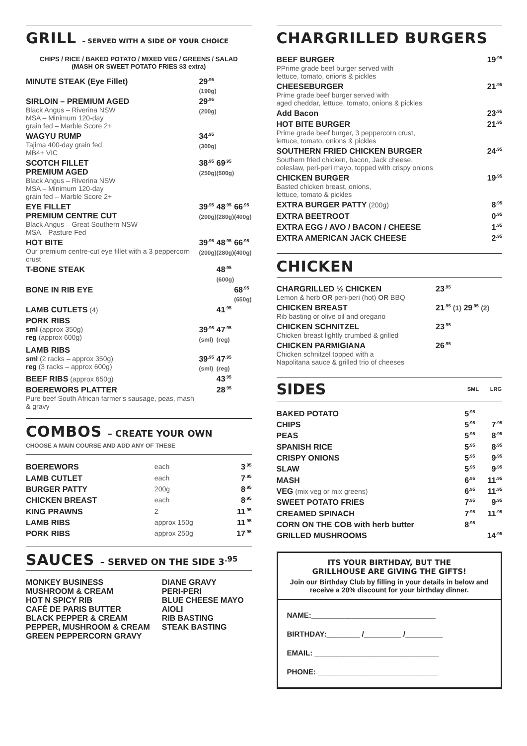GRILL – SERVED WITH A SIDE OF YOUR CHOICE
CHIPS / RICE / BAKED POTATO / MIXED VEG / GREENS / SALAD
(MASH OR SWEET POTATO FRIES $3 extra)
| MINUTE STEAK (Eye Fillet) | 29<sup>.95</sup> (190g) | | |
| SIRLOIN – PREMIUM AGED Black Angus – Riverina NSW MSA – Minimum 120-day grain fed – Marble Score 2+ | 29<sup>.95</sup> (200g) | | |
| WAGYU RUMP Tajima 400-day grain fed MB4+ VIC | 34<sup>.95</sup> (300g) | | |
| SCOTCH FILLET PREMIUM AGED Black Angus – Riverina NSW MSA – Minimum 120-day grain fed – Marble Score 2+ | 38<sup>.95</sup> (250g) | 69<sup>.95</sup> (500g) | |
| EYE FILLET PREMIUM CENTRE CUT Black Angus – Great Southern NSW MSA – Pasture Fed | 39<sup>.95</sup> (200g) | 48<sup>.95</sup> (280g) | 66<sup>.95</sup> (400g) |
| HOT BITE Our premium centre-cut eye fillet with a 3 peppercorn crust | 39<sup>.95</sup> (200g) | 48<sup>.95</sup> (280g) | 66<sup>.95</sup> (400g) |
| T-BONE STEAK | | 48<sup>.95</sup> (600g) | |
| BONE IN RIB EYE | | | 68<sup>.95</sup> (650g) |
| LAMB CUTLETS (4) | | 41<sup>.95</sup> | |
| PORK RIBS sml (approx 350g) reg (approx 600g) | 39<sup>.95</sup> (sml) | 47<sup>.95</sup> (reg) | |
| LAMB RIBS sml (2 racks – approx 350g) reg (3 racks – approx 600g) | 39<sup>.95</sup> (sml) | 47<sup>.95</sup> (reg) | |
| BEEF RIBS (approx 650g) | | 43<sup>.95</sup> | |
| BOEREWORS PLATTER Pure beef South African farmer's sausage, peas, mash & gravy | | 28<sup>.95</sup> | |
COMBOS – CREATE YOUR OWN
CHOOSE A MAIN COURSE AND ADD ANY OF THESE
| BOEREWORS | each | 3<sup>.95</sup> |
| LAMB CUTLET | each | 7<sup>.95</sup> |
| BURGER PATTY | 200g | 8<sup>.95</sup> |
| CHICKEN BREAST | each | 8<sup>.95</sup> |
| KING PRAWNS | 2 | 11<sup>.95</sup> |
| LAMB RIBS | approx 150g | 11<sup>.95</sup> |
| PORK RIBS | approx 250g | 17<sup>.95</sup> |
SAUCES – SERVED ON THE SIDE 3<sup>.95</sup>
| MONKEY BUSINESS MUSHROOM & CREAM HOT N SPICY RIB CAFÉ DE PARIS BUTTER BLACK PEPPER & CREAM PEPPER, MUSHROOM & CREAM GREEN PEPPERCORN GRAVY | DIANE GRAVY PERI-PERI BLUE CHEESE MAYO AIOLI RIB BASTING STEAK BASTING |
CHARGRILLED BURGERS
| BEEF BURGER PPrime grade beef burger served with lettuce, tomato, onions & pickles | 19<sup>.95</sup> |
| CHEESEBURGER Prime grade beef burger served with aged cheddar, lettuce, tomato, onions & pickles | 21<sup>.95</sup> |
| Add Bacon | 23<sup>.95</sup> |
| HOT BITE BURGER Prime grade beef burger, 3 peppercorn crust, lettuce, tomato, onions & pickles | 21<sup>.95</sup> |
| SOUTHERN FRIED CHICKEN BURGER Southern fried chicken, bacon, Jack cheese, coleslaw, peri-peri mayo, topped with crispy onions | 24<sup>.95</sup> |
| CHICKEN BURGER Basted chicken breast, onions, lettuce, tomato & pickles | 19<sup>.95</sup> |
| EXTRA BURGER PATTY (200g) | 8<sup>.95</sup> |
| EXTRA BEETROOT | 0<sup>.95</sup> |
| EXTRA EGG / AVO / BACON / CHEESE | 1<sup>.95</sup> |
| EXTRA AMERICAN JACK CHEESE | 2<sup>.95</sup> |
CHICKEN
| CHARGRILLED ½ CHICKEN Lemon & herb OR peri-peri (hot) OR BBQ | 23<sup>.95</sup> |
| CHICKEN BREAST Rib basting or olive oil and oregano | 21<sup>.95</sup> (1) 29<sup>.95</sup> (2) |
| CHICKEN SCHNITZEL Chicken breast lightly crumbed & grilled | 23<sup>.95</sup> |
| CHICKEN PARMIGIANA Chicken schnitzel topped with a Napolitana sauce & grilled trio of cheeses | 26<sup>.95</sup> |
| SIDES | SML | LRG |
| --- | --- | --- |
| BAKED POTATO | 5<sup>.95</sup> | |
| CHIPS | 5<sup>.95</sup> | 7<sup>.95</sup> |
| PEAS | 5<sup>.95</sup> | 8<sup>.95</sup> |
| SPANISH RICE | 5<sup>.95</sup> | 8<sup>.95</sup> |
| CRISPY ONIONS | 5<sup>.95</sup> | 9<sup>.95</sup> |
| SLAW | 5<sup>.95</sup> | 9<sup>.95</sup> |
| MASH | 6<sup>.95</sup> | 11<sup>.95</sup> |
| VEG (mix veg or mix greens) | 6<sup>.95</sup> | 11<sup>.95</sup> |
| SWEET POTATO FRIES | 7<sup>.95</sup> | 9<sup>.95</sup> |
| CREAMED SPINACH | 7<sup>.95</sup> | 11<sup>.95</sup> |
| CORN ON THE COB with herb butter | 8<sup>.95</sup> | |
| GRILLED MUSHROOMS | | 14<sup>.95</sup> |
ITS YOUR BIRTHDAY, BUT THE
GRILLHOUSE ARE GIVING THE GIFTS!
Join our Birthday Club by filling in your details in below and receive a 20% discount for your birthday dinner.
NAME:______________________________
BIRTHDAY:________ /_________ /_________
EMAIL: ______________________________
PHONE: _____________________________